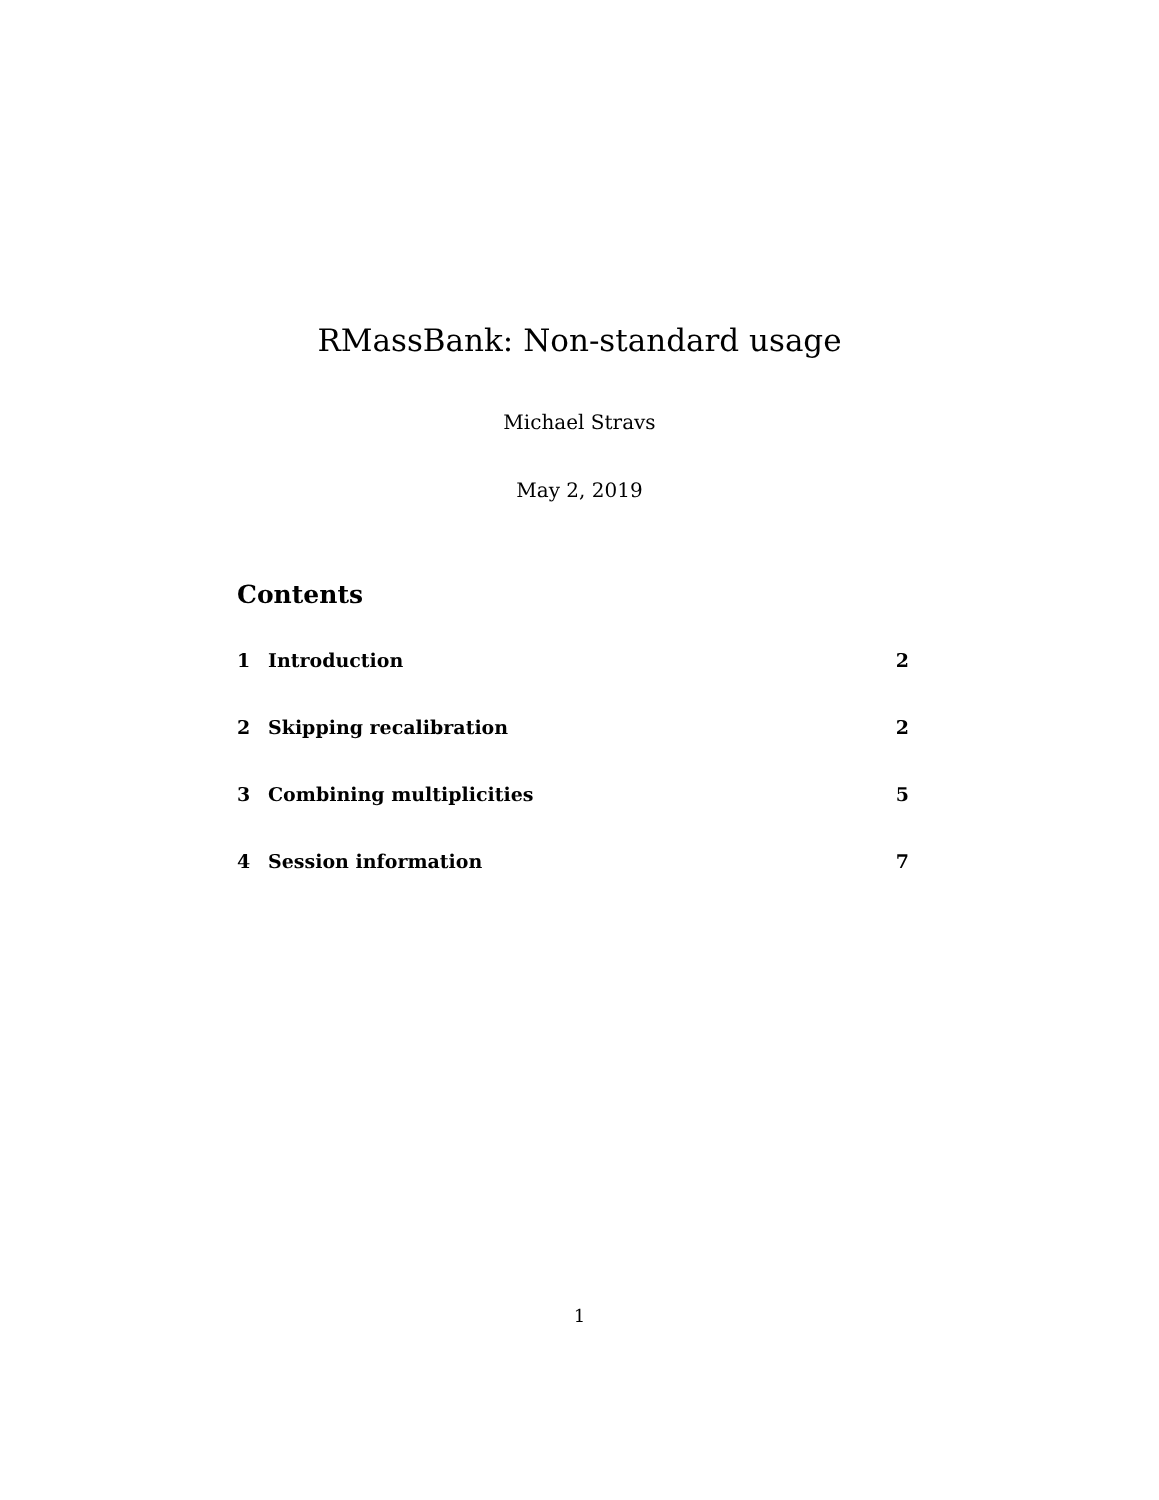RMassBank: Non-standard usage
Michael Stravs
May 2, 2019
Contents
1 Introduction 2
2 Skipping recalibration 2
3 Combining multiplicities 5
4 Session information 7
1